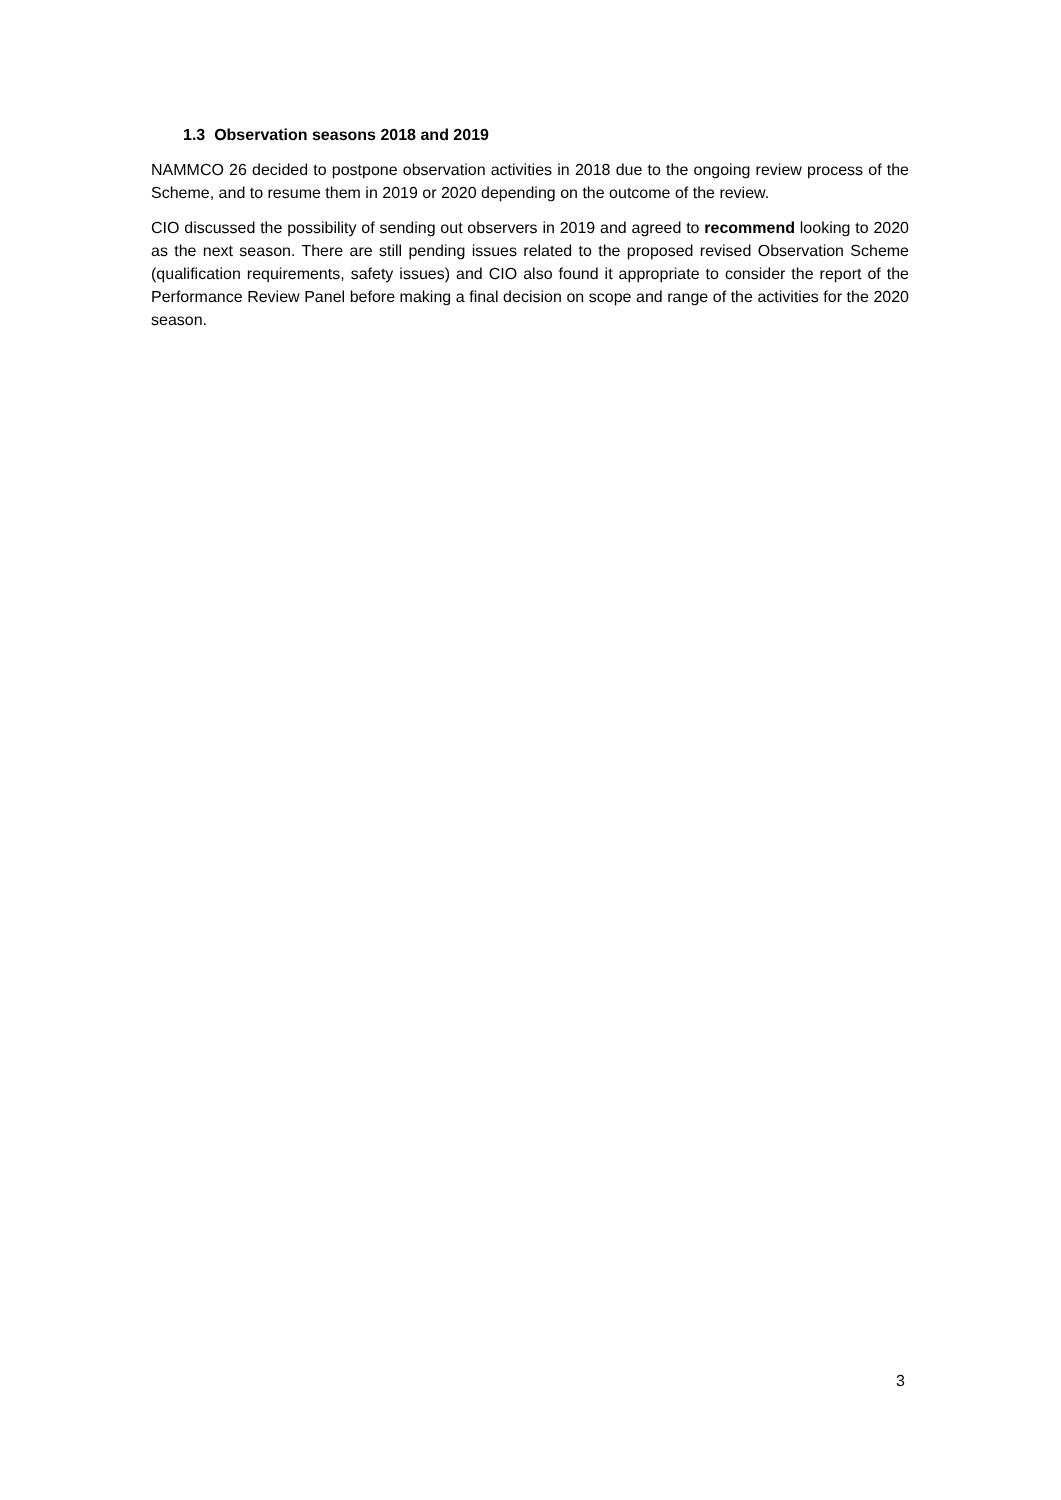1.3 Observation seasons 2018 and 2019
NAMMCO 26 decided to postpone observation activities in 2018 due to the ongoing review process of the Scheme, and to resume them in 2019 or 2020 depending on the outcome of the review.
CIO discussed the possibility of sending out observers in 2019 and agreed to recommend looking to 2020 as the next season. There are still pending issues related to the proposed revised Observation Scheme (qualification requirements, safety issues) and CIO also found it appropriate to consider the report of the Performance Review Panel before making a final decision on scope and range of the activities for the 2020 season.
3